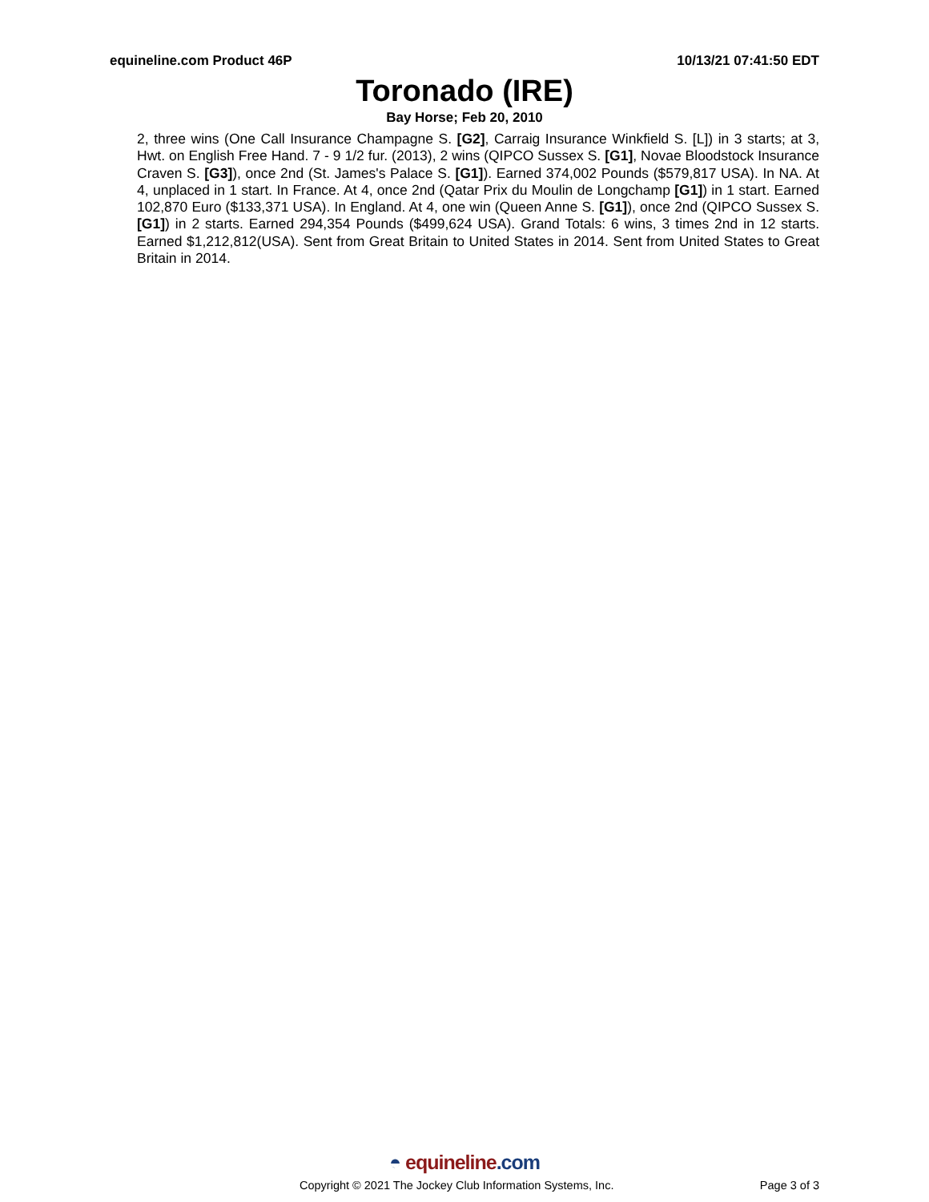equineline.com Product 46P 10/13/21 07:41:50 EDT
Toronado (IRE)
Bay Horse; Feb 20, 2010
2, three wins (One Call Insurance Champagne S. [G2], Carraig Insurance Winkfield S. [L]) in 3 starts; at 3, Hwt. on English Free Hand. 7 - 9 1/2 fur. (2013), 2 wins (QIPCO Sussex S. [G1], Novae Bloodstock Insurance Craven S. [G3]), once 2nd (St. James's Palace S. [G1]). Earned 374,002 Pounds ($579,817 USA). In NA. At 4, unplaced in 1 start. In France. At 4, once 2nd (Qatar Prix du Moulin de Longchamp [G1]) in 1 start. Earned 102,870 Euro ($133,371 USA). In England. At 4, one win (Queen Anne S. [G1]), once 2nd (QIPCO Sussex S. [G1]) in 2 starts. Earned 294,354 Pounds ($499,624 USA). Grand Totals: 6 wins, 3 times 2nd in 12 starts. Earned $1,212,812(USA). Sent from Great Britain to United States in 2014. Sent from United States to Great Britain in 2014.
◓ equineline.com
Copyright © 2021 The Jockey Club Information Systems, Inc. Page 3 of 3